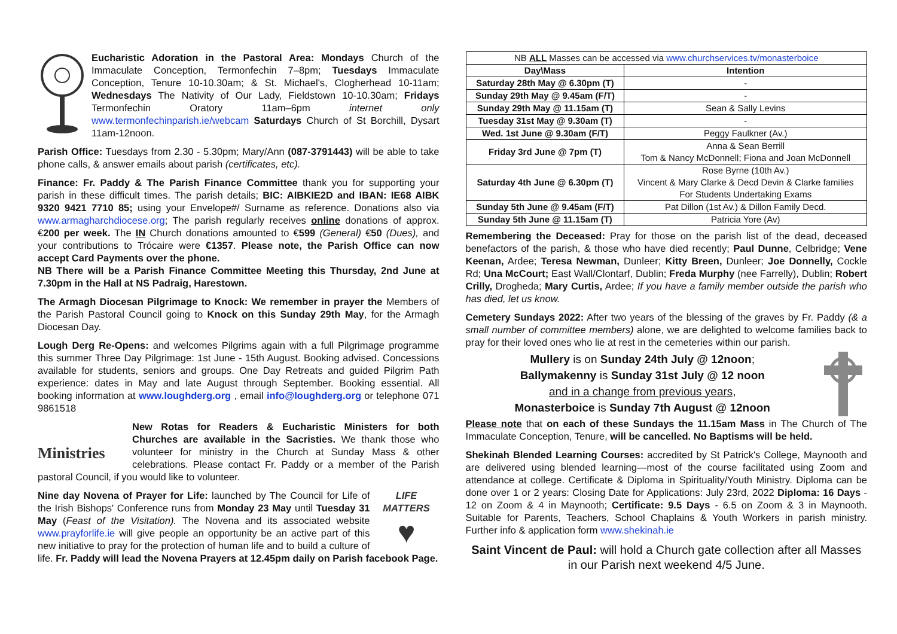Eucharistic Adoration in the Pastoral Area: Mondays Church of the Immaculate Conception, Termonfechin 7–8pm; Tuesdays Immaculate Conception, Tenure 10-10.30am; & St. Michael's, Clogherhead 10-11am; Wednesdays The Nativity of Our Lady, Fieldstown 10-10.30am; Fridays Termonfechin Oratory 11am–6pm internet only www.termonfechinparish.ie/webcam Saturdays Church of St Borchill, Dysart 11am-12noon.
Parish Office: Tuesdays from 2.30 - 5.30pm; Mary/Ann (087-3791443) will be able to take phone calls, & answer emails about parish (certificates, etc).
Finance: Fr. Paddy & The Parish Finance Committee thank you for supporting your parish in these difficult times. The parish details; BIC: AIBKIE2D and IBAN: IE68 AIBK 9320 9421 7710 85; using your Envelope#/ Surname as reference. Donations also via www.armagharchdiocese.org; The parish regularly receives online donations of approx. €200 per week. The IN Church donations amounted to €599 (General) €50 (Dues), and your contributions to Trócaire were €1357. Please note, the Parish Office can now accept Card Payments over the phone.
NB There will be a Parish Finance Committee Meeting this Thursday, 2nd June at 7.30pm in the Hall at NS Padraig, Harestown.
The Armagh Diocesan Pilgrimage to Knock: We remember in prayer the Members of the Parish Pastoral Council going to Knock on this Sunday 29th May, for the Armagh Diocesan Day.
Lough Derg Re-Opens: and welcomes Pilgrims again with a full Pilgrimage programme this summer Three Day Pilgrimage: 1st June - 15th August. Booking advised. Concessions available for students, seniors and groups. One Day Retreats and guided Pilgrim Path experience: dates in May and late August through September. Booking essential. All booking information at www.loughderg.org , email info@loughderg.org or telephone 071 9861518
Ministries New Rotas for Readers & Eucharistic Ministers for both Churches are available in the Sacristies. We thank those who volunteer for ministry in the Church at Sunday Mass & other celebrations. Please contact Fr. Paddy or a member of the Parish pastoral Council, if you would like to volunteer.
LIFE MATTERS
♥ Nine day Novena of Prayer for Life: launched by The Council for Life of the Irish Bishops' Conference runs from Monday 23 May until Tuesday 31 May (Feast of the Visitation). The Novena and its associated website www.prayforlife.ie will give people an opportunity be an active part of this new initiative to pray for the protection of human life and to build a culture of life. Fr. Paddy will lead the Novena Prayers at 12.45pm daily on Parish facebook Page.
| NB ALL Masses can be accessed via www.churchservices.tv/monasterboice | |
| Day\Mass | Intention |
| Saturday 28th May @ 6.30pm (T) | - |
| Sunday 29th May @ 9.45am (F/T) | - |
| Sunday 29th May @ 11.15am (T) | Sean & Sally Levins |
| Tuesday 31st May @ 9.30am (T) | - |
| Wed. 1st June @ 9.30am (F/T) | Peggy Faulkner (Av.) |
| Friday 3rd June @ 7pm (T) | Anna & Sean Berrill Tom & Nancy McDonnell; Fiona and Joan McDonnell |
| Saturday 4th June @ 6.30pm (T) | Rose Byrne (10th Av.) Vincent & Mary Clarke & Decd Devin & Clarke families For Students Undertaking Exams |
| Sunday 5th June @ 9.45am (F/T) | Pat Dillon (1st Av.) & Dillon Family Decd. |
| Sunday 5th June @ 11.15am (T) | Patricia Yore (Av) |
Remembering the Deceased: Pray for those on the parish list of the dead, deceased benefactors of the parish, & those who have died recently; Paul Dunne, Celbridge; Vene Keenan, Ardee; Teresa Newman, Dunleer; Kitty Breen, Dunleer; Joe Donnelly, Cockle Rd; Una McCourt; East Wall/Clontarf, Dublin; Freda Murphy (nee Farrelly), Dublin; Robert Crilly, Drogheda; Mary Curtis, Ardee; If you have a family member outside the parish who has died, let us know.
Cemetery Sundays 2022: After two years of the blessing of the graves by Fr. Paddy (& a small number of committee members) alone, we are delighted to welcome families back to pray for their loved ones who lie at rest in the cemeteries within our parish.
Mullery is on Sunday 24th July @ 12noon;
Ballymakenny is Sunday 31st July @ 12 noon
and in a change from previous years,
Monasterboice is Sunday 7th August @ 12noon
Please note that on each of these Sundays the 11.15am Mass in The Church of The Immaculate Conception, Tenure, will be cancelled. No Baptisms will be held.
Shekinah Blended Learning Courses: accredited by St Patrick's College, Maynooth and are delivered using blended learning—most of the course facilitated using Zoom and attendance at college. Certificate & Diploma in Spirituality/Youth Ministry. Diploma can be done over 1 or 2 years: Closing Date for Applications: July 23rd, 2022 Diploma: 16 Days - 12 on Zoom & 4 in Maynooth; Certificate: 9.5 Days - 6.5 on Zoom & 3 in Maynooth. Suitable for Parents, Teachers, School Chaplains & Youth Workers in parish ministry. Further info & application form www.shekinah.ie
Saint Vincent de Paul: will hold a Church gate collection after all Masses in our Parish next weekend 4/5 June.